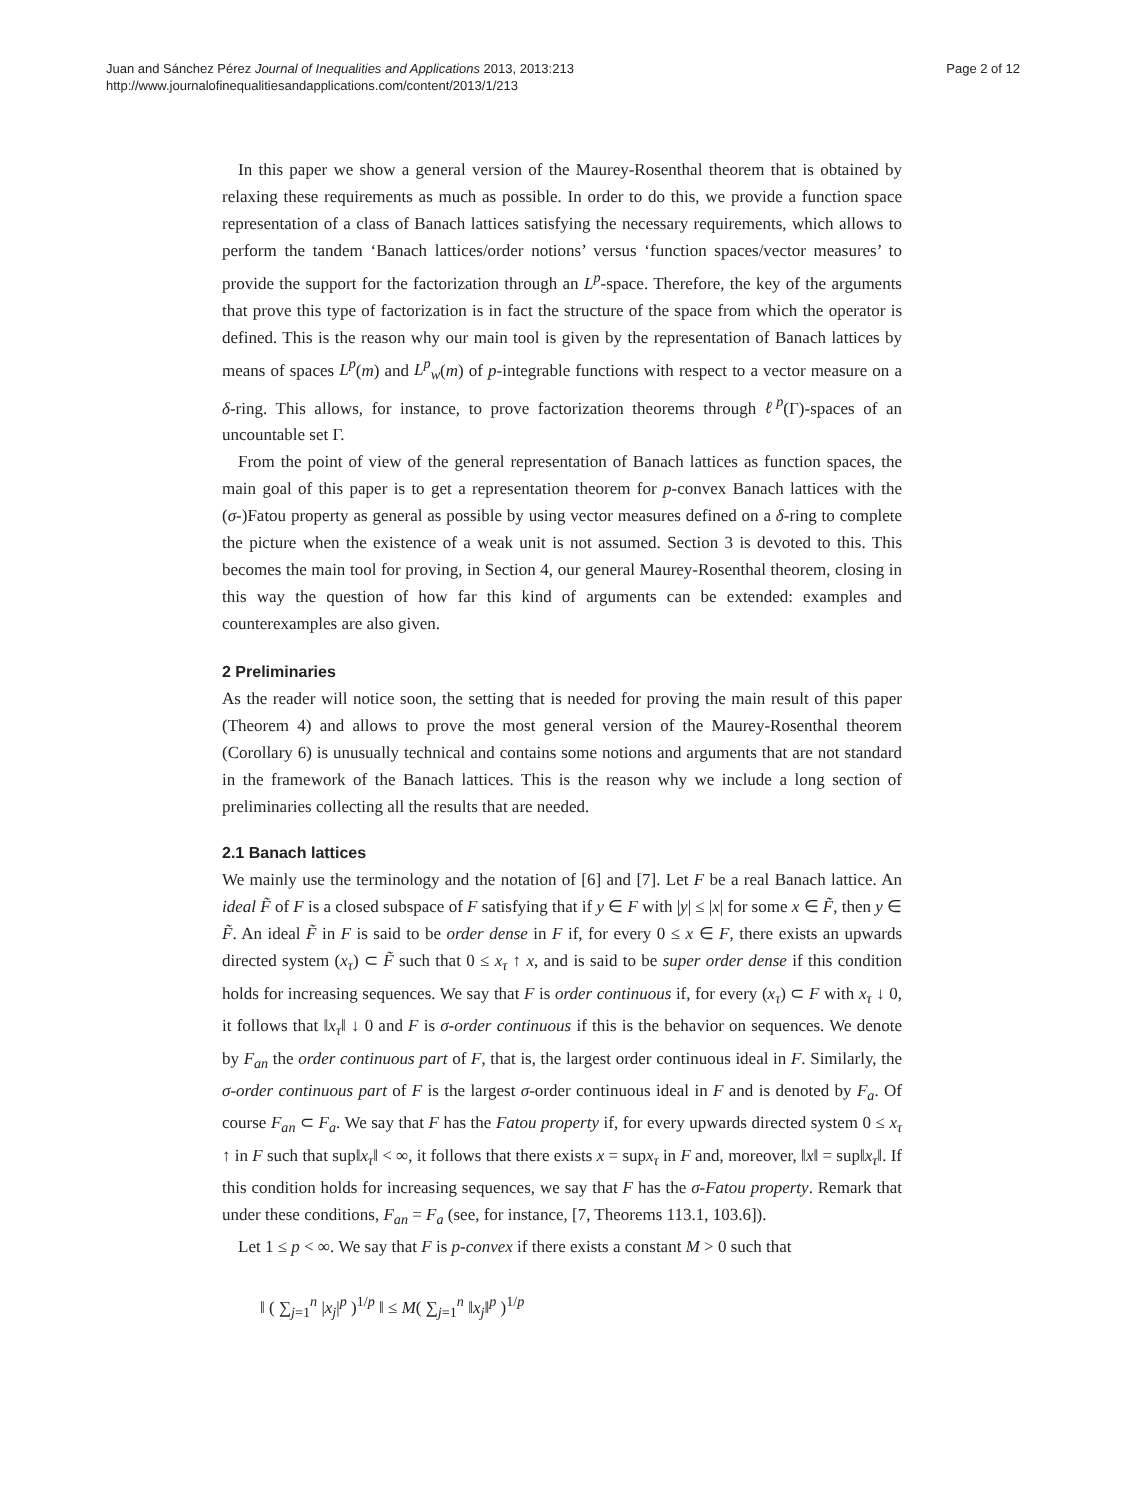Juan and Sánchez Pérez Journal of Inequalities and Applications 2013, 2013:213
http://www.journalofinequalitiesandapplications.com/content/2013/1/213
Page 2 of 12
In this paper we show a general version of the Maurey-Rosenthal theorem that is obtained by relaxing these requirements as much as possible. In order to do this, we provide a function space representation of a class of Banach lattices satisfying the necessary requirements, which allows to perform the tandem ‘Banach lattices/order notions’ versus ‘function spaces/vector measures’ to provide the support for the factorization through an L<sup>p</sup>-space. Therefore, the key of the arguments that prove this type of factorization is in fact the structure of the space from which the operator is defined. This is the reason why our main tool is given by the representation of Banach lattices by means of spaces L<sup>p</sup>(m) and L<sup>p</sup><sub>w</sub>(m) of p-integrable functions with respect to a vector measure on a δ-ring. This allows, for instance, to prove factorization theorems through ℓ<sup>p</sup>(Γ)-spaces of an uncountable set Γ.
From the point of view of the general representation of Banach lattices as function spaces, the main goal of this paper is to get a representation theorem for p-convex Banach lattices with the (σ-)Fatou property as general as possible by using vector measures defined on a δ-ring to complete the picture when the existence of a weak unit is not assumed. Section 3 is devoted to this. This becomes the main tool for proving, in Section 4, our general Maurey-Rosenthal theorem, closing in this way the question of how far this kind of arguments can be extended: examples and counterexamples are also given.
2 Preliminaries
As the reader will notice soon, the setting that is needed for proving the main result of this paper (Theorem 4) and allows to prove the most general version of the Maurey-Rosenthal theorem (Corollary 6) is unusually technical and contains some notions and arguments that are not standard in the framework of the Banach lattices. This is the reason why we include a long section of preliminaries collecting all the results that are needed.
2.1 Banach lattices
We mainly use the terminology and the notation of [6] and [7]. Let F be a real Banach lattice. An ideal F̃ of F is a closed subspace of F satisfying that if y ∈ F with |y| ≤ |x| for some x ∈ F̃, then y ∈ F̃. An ideal F̃ in F is said to be order dense in F if, for every 0 ≤ x ∈ F, there exists an upwards directed system (x<sub>τ</sub>) ⊂ F̃ such that 0 ≤ x<sub>τ</sub> ↑ x, and is said to be super order dense if this condition holds for increasing sequences. We say that F is order continuous if, for every (x<sub>τ</sub>) ⊂ F with x<sub>τ</sub> ↓ 0, it follows that ‖x<sub>τ</sub>‖ ↓ 0 and F is σ-order continuous if this is the behavior on sequences. We denote by F<sub>an</sub> the order continuous part of F, that is, the largest order continuous ideal in F. Similarly, the σ-order continuous part of F is the largest σ-order continuous ideal in F and is denoted by F<sub>a</sub>. Of course F<sub>an</sub> ⊂ F<sub>a</sub>. We say that F has the Fatou property if, for every upwards directed system 0 ≤ x<sub>τ</sub> ↑ in F such that sup‖x<sub>τ</sub>‖ < ∞, it follows that there exists x = supx<sub>τ</sub> in F and, moreover, ‖x‖ = sup‖x<sub>τ</sub>‖. If this condition holds for increasing sequences, we say that F has the σ-Fatou property. Remark that under these conditions, F<sub>an</sub> = F<sub>a</sub> (see, for instance, [7, Theorems 113.1, 103.6]).
Let 1 ≤ p < ∞. We say that F is p-convex if there exists a constant M > 0 such that
‖ ( ∑<sub>j=1</sub><sup>n</sup> |x<sub>j</sub>|<sup>p</sup> )<sup>1/p</sup> ‖ ≤ M( ∑<sub>j=1</sub><sup>n</sup> ‖x<sub>j</sub>‖<sup>p</sup> )<sup>1/p</sup>